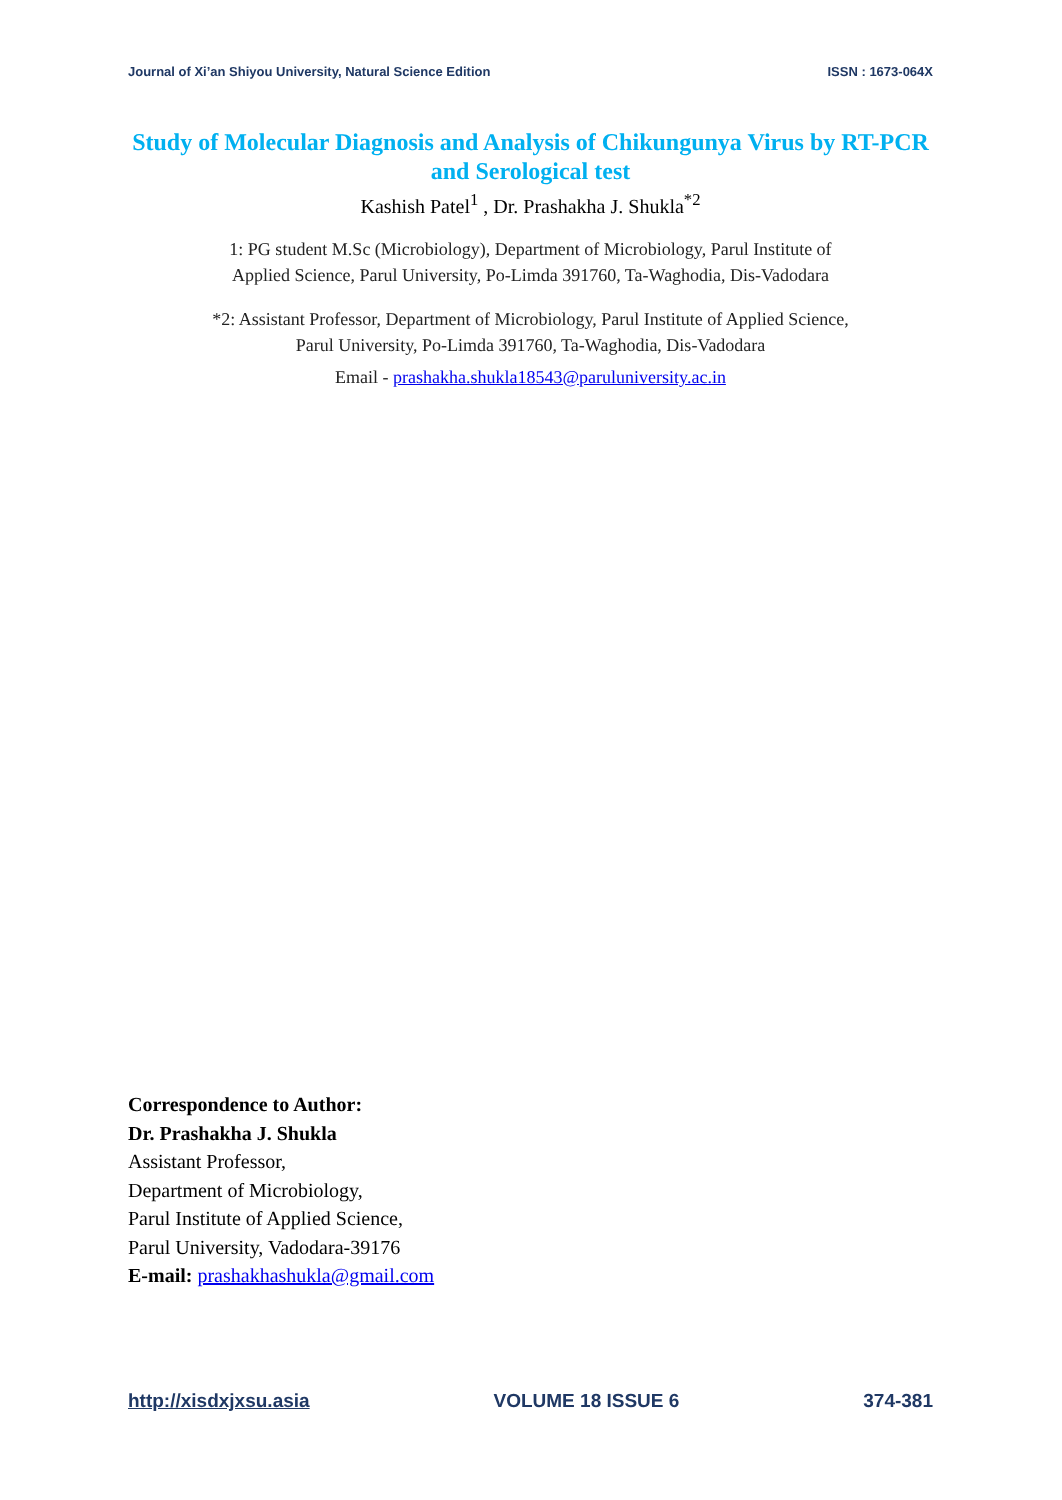Journal of Xi’an Shiyou University, Natural Science Edition ISSN : 1673-064X
Study of Molecular Diagnosis and Analysis of Chikungunya Virus by RT-PCR and Serological test
Kashish Patel<sup>1</sup> , Dr. Prashakha J. Shukla<sup>*2</sup>
1: PG student M.Sc (Microbiology), Department of Microbiology, Parul Institute of
Applied Science, Parul University, Po-Limda 391760, Ta-Waghodia, Dis-Vadodara
*2: Assistant Professor, Department of Microbiology, Parul Institute of Applied Science,
Parul University, Po-Limda 391760, Ta-Waghodia, Dis-Vadodara
Email - prashakha.shukla18543@paruluniversity.ac.in
Correspondence to Author:
Dr. Prashakha J. Shukla
Assistant Professor,
Department of Microbiology,
Parul Institute of Applied Science,
Parul University, Vadodara-39176
E-mail: prashakhashukla@gmail.com
http://xisdxjxsu.asia VOLUME 18 ISSUE 6 374-381